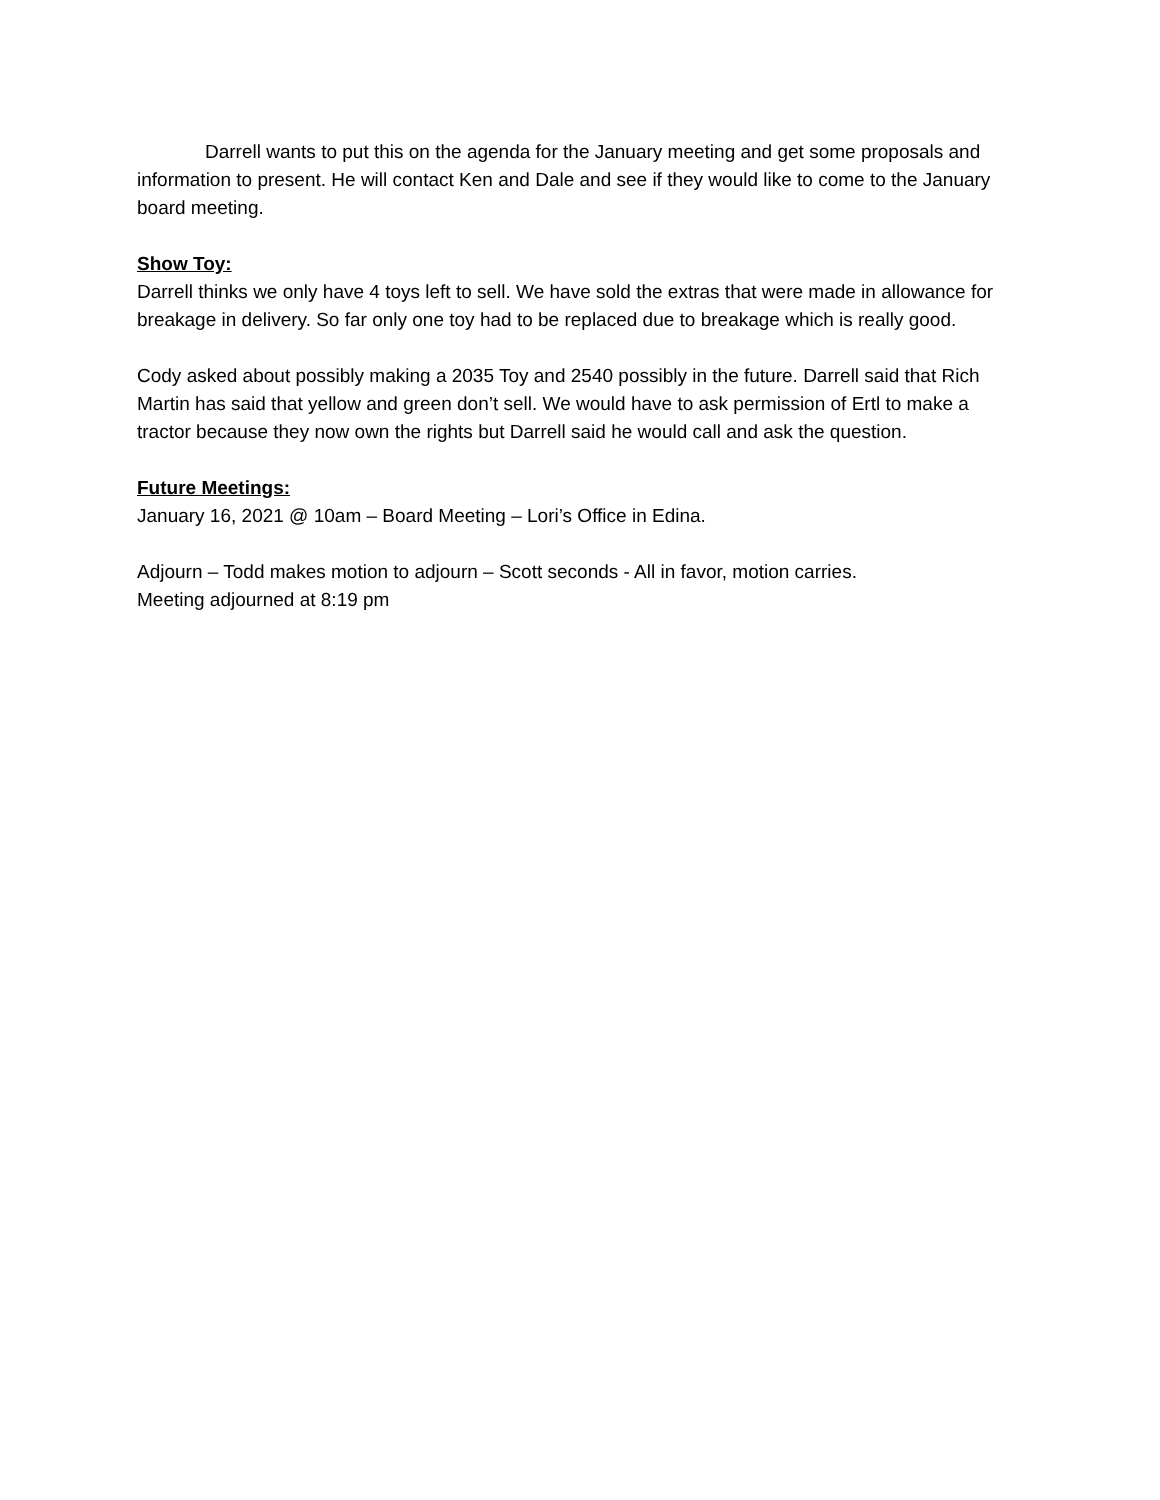Darrell wants to put this on the agenda for the January meeting and get some proposals and information to present. He will contact Ken and Dale and see if they would like to come to the January board meeting.
Show Toy:
Darrell thinks we only have 4 toys left to sell. We have sold the extras that were made in allowance for breakage in delivery. So far only one toy had to be replaced due to breakage which is really good.
Cody asked about possibly making a 2035 Toy and 2540 possibly in the future. Darrell said that Rich Martin has said that yellow and green don’t sell. We would have to ask permission of Ertl to make a tractor because they now own the rights but Darrell said he would call and ask the question.
Future Meetings:
January 16, 2021 @ 10am – Board Meeting – Lori’s Office in Edina.
Adjourn – Todd makes motion to adjourn – Scott seconds - All in favor, motion carries.
Meeting adjourned at 8:19 pm